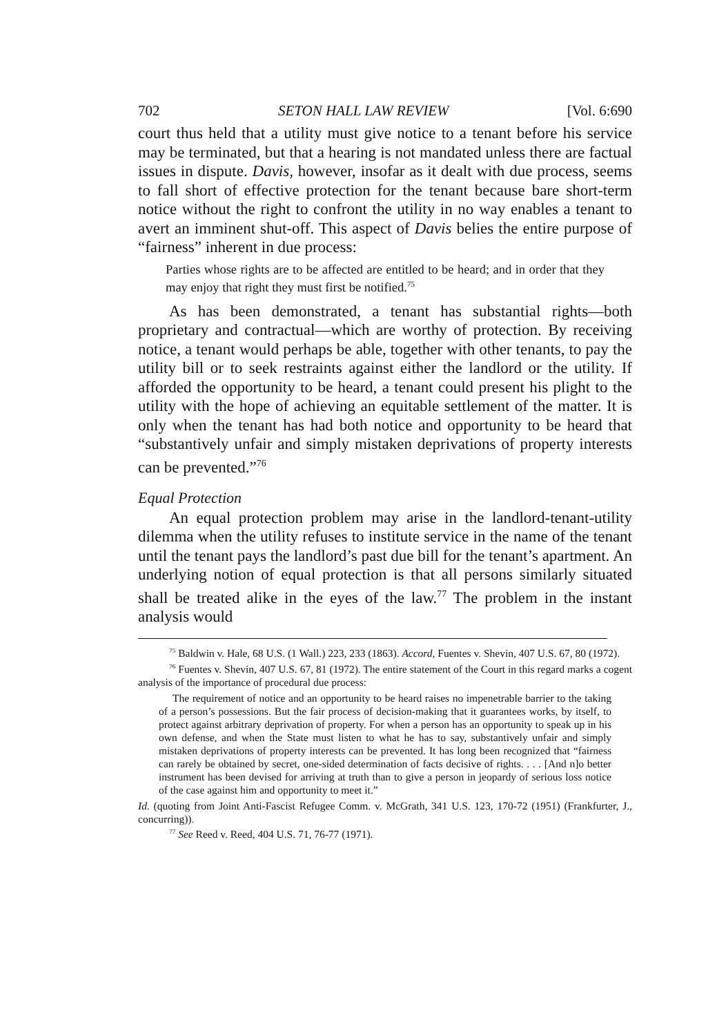702 SETON HALL LAW REVIEW [Vol. 6:690
court thus held that a utility must give notice to a tenant before his service may be terminated, but that a hearing is not mandated unless there are factual issues in dispute. Davis, however, insofar as it dealt with due process, seems to fall short of effective protection for the tenant because bare short-term notice without the right to confront the utility in no way enables a tenant to avert an imminent shut-off. This aspect of Davis belies the entire purpose of “fairness” inherent in due process:
Parties whose rights are to be affected are entitled to be heard; and in order that they may enjoy that right they must first be notified.<sup>75</sup>
As has been demonstrated, a tenant has substantial rights—both proprietary and contractual—which are worthy of protection. By receiving notice, a tenant would perhaps be able, together with other tenants, to pay the utility bill or to seek restraints against either the landlord or the utility. If afforded the opportunity to be heard, a tenant could present his plight to the utility with the hope of achieving an equitable settlement of the matter. It is only when the tenant has had both notice and opportunity to be heard that “substantively unfair and simply mistaken deprivations of property interests can be prevented.”<sup>76</sup>
Equal Protection
An equal protection problem may arise in the landlord-tenant-utility dilemma when the utility refuses to institute service in the name of the tenant until the tenant pays the landlord’s past due bill for the tenant’s apartment. An underlying notion of equal protection is that all persons similarly situated shall be treated alike in the eyes of the law.<sup>77</sup> The problem in the instant analysis would
<sup>75</sup> Baldwin v. Hale, 68 U.S. (1 Wall.) 223, 233 (1863). Accord, Fuentes v. Shevin, 407 U.S. 67, 80 (1972).
<sup>76</sup> Fuentes v. Shevin, 407 U.S. 67, 81 (1972). The entire statement of the Court in this regard marks a cogent analysis of the importance of procedural due process:
The requirement of notice and an opportunity to be heard raises no impenetrable barrier to the taking of a person’s possessions. But the fair process of decision-making that it guarantees works, by itself, to protect against arbitrary deprivation of property. For when a person has an opportunity to speak up in his own defense, and when the State must listen to what he has to say, substantively unfair and simply mistaken deprivations of property interests can be prevented. It has long been recognized that “fairness can rarely be obtained by secret, one-sided determination of facts decisive of rights. . . . [And n]o better instrument has been devised for arriving at truth than to give a person in jeopardy of serious loss notice of the case against him and opportunity to meet it.”
Id. (quoting from Joint Anti-Fascist Refugee Comm. v. McGrath, 341 U.S. 123, 170-72 (1951) (Frankfurter, J., concurring)).
<sup>77</sup> See Reed v. Reed, 404 U.S. 71, 76-77 (1971).